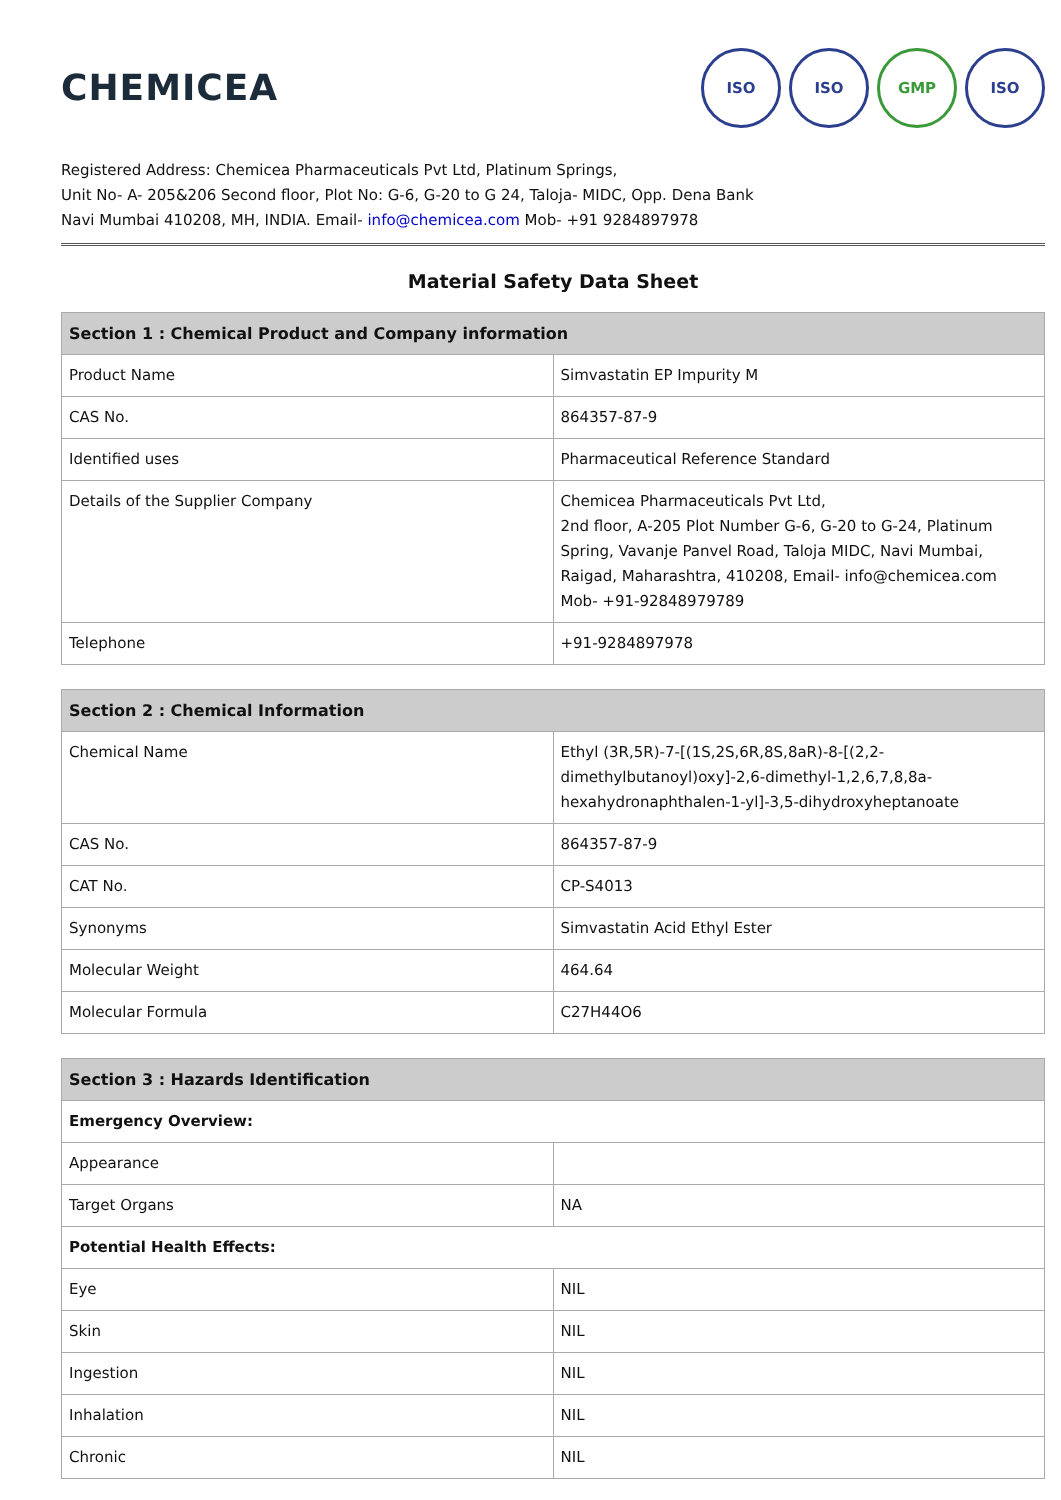CHEMICEA
ISO ISO GMP ISO
Registered Address: Chemicea Pharmaceuticals Pvt Ltd, Platinum Springs,
Unit No- A- 205&206 Second floor, Plot No: G-6, G-20 to G 24, Taloja- MIDC, Opp. Dena Bank
Navi Mumbai 410208, MH, INDIA. Email- info@chemicea.com Mob- +91 9284897978
Material Safety Data Sheet
| Section 1 : Chemical Product and Company information | |
| --- | --- |
| Product Name | Simvastatin EP Impurity M |
| CAS No. | 864357-87-9 |
| Identified uses | Pharmaceutical Reference Standard |
| Details of the Supplier Company | Chemicea Pharmaceuticals Pvt Ltd, 2nd floor, A-205 Plot Number G-6, G-20 to G-24, Platinum Spring, Vavanje Panvel Road, Taloja MIDC, Navi Mumbai, Raigad, Maharashtra, 410208, Email- info@chemicea.com Mob- +91-92848979789 |
| Telephone | +91-9284897978 |
| Section 2 : Chemical Information | |
| --- | --- |
| Chemical Name | Ethyl (3R,5R)-7-[(1S,2S,6R,8S,8aR)-8-[(2,2-dimethylbutanoyl)oxy]-2,6-dimethyl-1,2,6,7,8,8a-hexahydronaphthalen-1-yl]-3,5-dihydroxyheptanoate |
| CAS No. | 864357-87-9 |
| CAT No. | CP-S4013 |
| Synonyms | Simvastatin Acid Ethyl Ester |
| Molecular Weight | 464.64 |
| Molecular Formula | C27H44O6 |
| Section 3 : Hazards Identification | |
| --- | --- |
| Emergency Overview: | |
| Appearance | |
| Target Organs | NA |
| Potential Health Effects: | |
| Eye | NIL |
| Skin | NIL |
| Ingestion | NIL |
| Inhalation | NIL |
| Chronic | NIL |